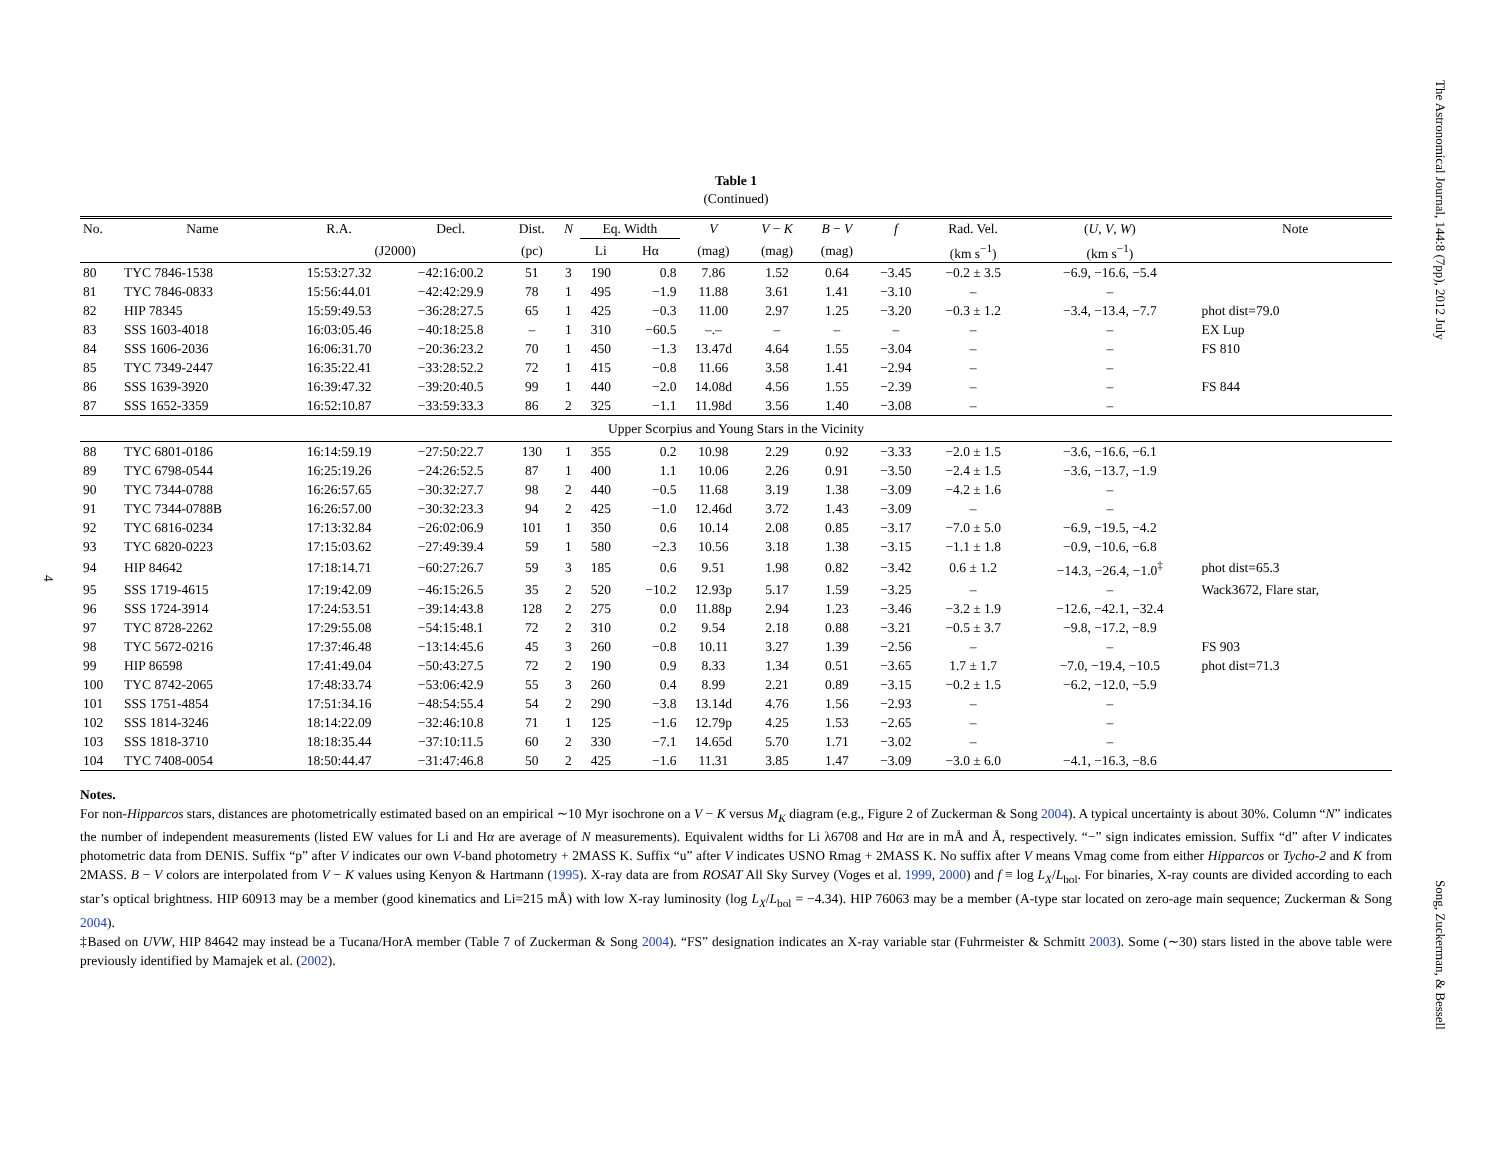The Astronomical Journal, 144:8 (7pp), 2012 July
4
Table 1
(Continued)
| No. | Name | R.A. | Decl. | Dist. | N | Eq. Width | | V | V − K | B − V | f | Rad. Vel. | ( U , V , W ) | Note |
| --- | --- | --- | --- | --- | --- | --- | --- | --- | --- | --- | --- | --- | --- | --- |
| | | (J2000) | | (pc) | | Li | Hα | (mag) | (mag) | (mag) | | (km s<sup>−1</sup>) | (km s<sup>−1</sup>) | |
| 80 | TYC 7846-1538 | 15:53:27.32 | −42:16:00.2 | 51 | 3 | 190 | 0.8 | 7.86 | 1.52 | 0.64 | −3.45 | −0.2 ± 3.5 | −6.9, −16.6, −5.4 | |
| 81 | TYC 7846-0833 | 15:56:44.01 | −42:42:29.9 | 78 | 1 | 495 | −1.9 | 11.88 | 3.61 | 1.41 | −3.10 | – | – | |
| 82 | HIP 78345 | 15:59:49.53 | −36:28:27.5 | 65 | 1 | 425 | −0.3 | 11.00 | 2.97 | 1.25 | −3.20 | −0.3 ± 1.2 | −3.4, −13.4, −7.7 | phot dist=79.0 |
| 83 | SSS 1603-4018 | 16:03:05.46 | −40:18:25.8 | – | 1 | 310 | −60.5 | –.– | – | – | – | – | – | EX Lup |
| 84 | SSS 1606-2036 | 16:06:31.70 | −20:36:23.2 | 70 | 1 | 450 | −1.3 | 13.47d | 4.64 | 1.55 | −3.04 | – | – | FS 810 |
| 85 | TYC 7349-2447 | 16:35:22.41 | −33:28:52.2 | 72 | 1 | 415 | −0.8 | 11.66 | 3.58 | 1.41 | −2.94 | – | – | |
| 86 | SSS 1639-3920 | 16:39:47.32 | −39:20:40.5 | 99 | 1 | 440 | −2.0 | 14.08d | 4.56 | 1.55 | −2.39 | – | – | FS 844 |
| 87 | SSS 1652-3359 | 16:52:10.87 | −33:59:33.3 | 86 | 2 | 325 | −1.1 | 11.98d | 3.56 | 1.40 | −3.08 | – | – | |
| Upper Scorpius and Young Stars in the Vicinity | | | | | | | | | | | | | | |
| 88 | TYC 6801-0186 | 16:14:59.19 | −27:50:22.7 | 130 | 1 | 355 | 0.2 | 10.98 | 2.29 | 0.92 | −3.33 | −2.0 ± 1.5 | −3.6, −16.6, −6.1 | |
| 89 | TYC 6798-0544 | 16:25:19.26 | −24:26:52.5 | 87 | 1 | 400 | 1.1 | 10.06 | 2.26 | 0.91 | −3.50 | −2.4 ± 1.5 | −3.6, −13.7, −1.9 | |
| 90 | TYC 7344-0788 | 16:26:57.65 | −30:32:27.7 | 98 | 2 | 440 | −0.5 | 11.68 | 3.19 | 1.38 | −3.09 | −4.2 ± 1.6 | – | |
| 91 | TYC 7344-0788B | 16:26:57.00 | −30:32:23.3 | 94 | 2 | 425 | −1.0 | 12.46d | 3.72 | 1.43 | −3.09 | – | – | |
| 92 | TYC 6816-0234 | 17:13:32.84 | −26:02:06.9 | 101 | 1 | 350 | 0.6 | 10.14 | 2.08 | 0.85 | −3.17 | −7.0 ± 5.0 | −6.9, −19.5, −4.2 | |
| 93 | TYC 6820-0223 | 17:15:03.62 | −27:49:39.4 | 59 | 1 | 580 | −2.3 | 10.56 | 3.18 | 1.38 | −3.15 | −1.1 ± 1.8 | −0.9, −10.6, −6.8 | |
| 94 | HIP 84642 | 17:18:14.71 | −60:27:26.7 | 59 | 3 | 185 | 0.6 | 9.51 | 1.98 | 0.82 | −3.42 | 0.6 ± 1.2 | −14.3, −26.4, −1.0<sup>‡</sup> | phot dist=65.3 |
| 95 | SSS 1719-4615 | 17:19:42.09 | −46:15:26.5 | 35 | 2 | 520 | −10.2 | 12.93p | 5.17 | 1.59 | −3.25 | – | – | Wack3672, Flare star, |
| 96 | SSS 1724-3914 | 17:24:53.51 | −39:14:43.8 | 128 | 2 | 275 | 0.0 | 11.88p | 2.94 | 1.23 | −3.46 | −3.2 ± 1.9 | −12.6, −42.1, −32.4 | |
| 97 | TYC 8728-2262 | 17:29:55.08 | −54:15:48.1 | 72 | 2 | 310 | 0.2 | 9.54 | 2.18 | 0.88 | −3.21 | −0.5 ± 3.7 | −9.8, −17.2, −8.9 | |
| 98 | TYC 5672-0216 | 17:37:46.48 | −13:14:45.6 | 45 | 3 | 260 | −0.8 | 10.11 | 3.27 | 1.39 | −2.56 | – | – | FS 903 |
| 99 | HIP 86598 | 17:41:49.04 | −50:43:27.5 | 72 | 2 | 190 | 0.9 | 8.33 | 1.34 | 0.51 | −3.65 | 1.7 ± 1.7 | −7.0, −19.4, −10.5 | phot dist=71.3 |
| 100 | TYC 8742-2065 | 17:48:33.74 | −53:06:42.9 | 55 | 3 | 260 | 0.4 | 8.99 | 2.21 | 0.89 | −3.15 | −0.2 ± 1.5 | −6.2, −12.0, −5.9 | |
| 101 | SSS 1751-4854 | 17:51:34.16 | −48:54:55.4 | 54 | 2 | 290 | −3.8 | 13.14d | 4.76 | 1.56 | −2.93 | – | – | |
| 102 | SSS 1814-3246 | 18:14:22.09 | −32:46:10.8 | 71 | 1 | 125 | −1.6 | 12.79p | 4.25 | 1.53 | −2.65 | – | – | |
| 103 | SSS 1818-3710 | 18:18:35.44 | −37:10:11.5 | 60 | 2 | 330 | −7.1 | 14.65d | 5.70 | 1.71 | −3.02 | – | – | |
| 104 | TYC 7408-0054 | 18:50:44.47 | −31:47:46.8 | 50 | 2 | 425 | −1.6 | 11.31 | 3.85 | 1.47 | −3.09 | −3.0 ± 6.0 | −4.1, −16.3, −8.6 | |
Notes.
For non-Hipparcos stars, distances are photometrically estimated based on an empirical ∼10 Myr isochrone on a V − K versus M<sub>K</sub> diagram (e.g., Figure 2 of Zuckerman & Song 2004). A typical uncertainty is about 30%. Column “N” indicates the number of independent measurements (listed EW values for Li and Hα are average of N measurements). Equivalent widths for Li λ6708 and Hα are in mÅ and Å, respectively. “−” sign indicates emission. Suffix “d” after V indicates photometric data from DENIS. Suffix “p” after V indicates our own V-band photometry + 2MASS K. Suffix “u” after V indicates USNO Rmag + 2MASS K. No suffix after V means Vmag come from either Hipparcos or Tycho-2 and K from 2MASS. B − V colors are interpolated from V − K values using Kenyon & Hartmann (1995). X-ray data are from ROSAT All Sky Survey (Voges et al. 1999, 2000) and f ≡ log L<sub>X</sub>/L<sub>bol</sub>. For binaries, X-ray counts are divided according to each star’s optical brightness. HIP 60913 may be a member (good kinematics and Li=215 mÅ) with low X-ray luminosity (log L<sub>X</sub>/L<sub>bol</sub> = −4.34). HIP 76063 may be a member (A-type star located on zero-age main sequence; Zuckerman & Song 2004).
‡Based on UVW, HIP 84642 may instead be a Tucana/HorA member (Table 7 of Zuckerman & Song 2004). “FS” designation indicates an X-ray variable star (Fuhrmeister & Schmitt 2003). Some (∼30) stars listed in the above table were previously identified by Mamajek et al. (2002).
Song, Zuckerman, & Bessell